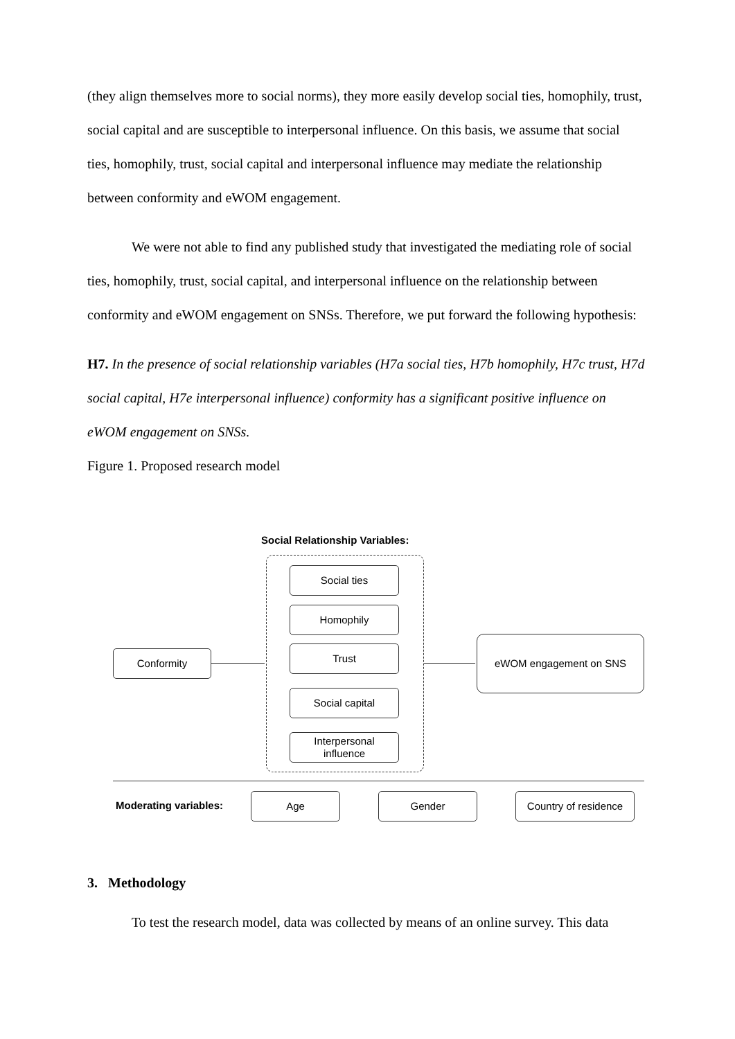(they align themselves more to social norms), they more easily develop social ties, homophily, trust, social capital and are susceptible to interpersonal influence. On this basis, we assume that social ties, homophily, trust, social capital and interpersonal influence may mediate the relationship between conformity and eWOM engagement.
We were not able to find any published study that investigated the mediating role of social ties, homophily, trust, social capital, and interpersonal influence on the relationship between conformity and eWOM engagement on SNSs. Therefore, we put forward the following hypothesis:
H7. In the presence of social relationship variables (H7a social ties, H7b homophily, H7c trust, H7d social capital, H7e interpersonal influence) conformity has a significant positive influence on eWOM engagement on SNSs.
Figure 1. Proposed research model
Social Relationship Variables:
Conformity
Social ties
Homophily
Trust
Social capital
Interpersonal
influence
eWOM engagement on SNS
Moderating variables:
Age Gender
Country of residence
3. Methodology
To test the research model, data was collected by means of an online survey. This data